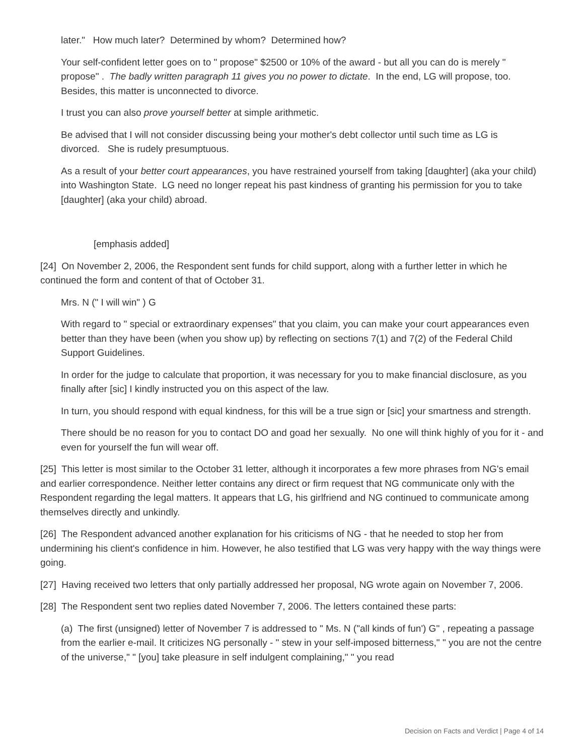later." How much later? Determined by whom? Determined how?
Your self-confident letter goes on to " propose" $2500 or 10% of the award - but all you can do is merely " propose" . The badly written paragraph 11 gives you no power to dictate. In the end, LG will propose, too. Besides, this matter is unconnected to divorce.
I trust you can also prove yourself better at simple arithmetic.
Be advised that I will not consider discussing being your mother's debt collector until such time as LG is divorced. She is rudely presumptuous.
As a result of your better court appearances, you have restrained yourself from taking [daughter] (aka your child) into Washington State. LG need no longer repeat his past kindness of granting his permission for you to take [daughter] (aka your child) abroad.
[emphasis added]
[24] On November 2, 2006, the Respondent sent funds for child support, along with a further letter in which he continued the form and content of that of October 31.
Mrs. N (" I will win" ) G
With regard to " special or extraordinary expenses" that you claim, you can make your court appearances even better than they have been (when you show up) by reflecting on sections 7(1) and 7(2) of the Federal Child Support Guidelines.
In order for the judge to calculate that proportion, it was necessary for you to make financial disclosure, as you finally after [sic] I kindly instructed you on this aspect of the law.
In turn, you should respond with equal kindness, for this will be a true sign or [sic] your smartness and strength.
There should be no reason for you to contact DO and goad her sexually. No one will think highly of you for it - and even for yourself the fun will wear off.
[25] This letter is most similar to the October 31 letter, although it incorporates a few more phrases from NG's email and earlier correspondence. Neither letter contains any direct or firm request that NG communicate only with the Respondent regarding the legal matters. It appears that LG, his girlfriend and NG continued to communicate among themselves directly and unkindly.
[26] The Respondent advanced another explanation for his criticisms of NG - that he needed to stop her from undermining his client's confidence in him. However, he also testified that LG was very happy with the way things were going.
[27] Having received two letters that only partially addressed her proposal, NG wrote again on November 7, 2006.
[28] The Respondent sent two replies dated November 7, 2006. The letters contained these parts:
(a) The first (unsigned) letter of November 7 is addressed to " Ms. N ("all kinds of fun') G" , repeating a passage from the earlier e-mail. It criticizes NG personally - " stew in your self-imposed bitterness," " you are not the centre of the universe," " [you] take pleasure in self indulgent complaining," " you read
Decision on Facts and Verdict | Page 4 of 14